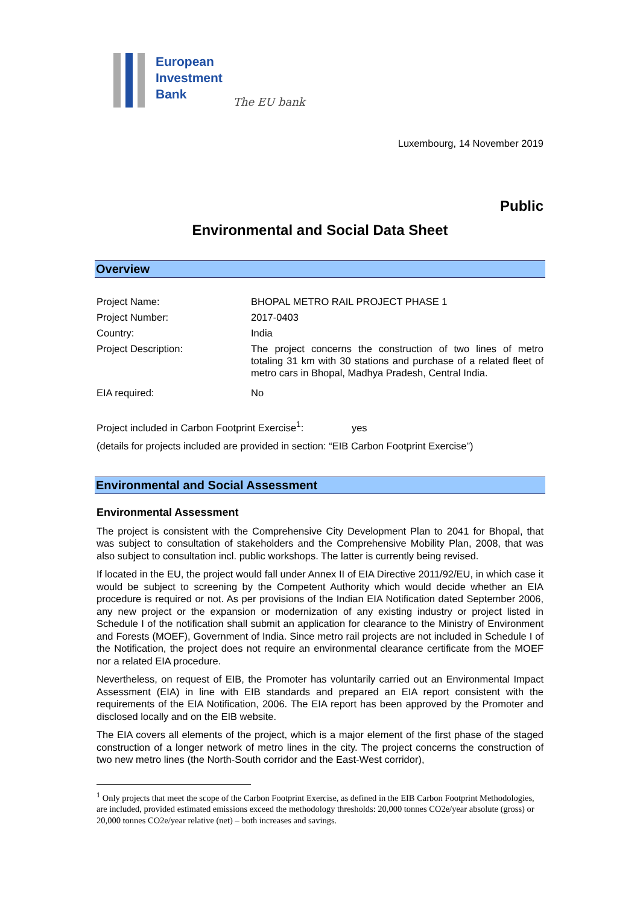European
Investment
Bank
The EU bank
Luxembourg, 14 November 2019
Public
Environmental and Social Data Sheet
Overview
| Project Name: | BHOPAL METRO RAIL PROJECT PHASE 1 |
| Project Number: | 2017-0403 |
| Country: | India |
| Project Description: | The project concerns the construction of two lines of metro totaling 31 km with 30 stations and purchase of a related fleet of metro cars in Bhopal, Madhya Pradesh, Central India. |
| EIA required: | No |
Project included in Carbon Footprint Exercise<sup>1</sup>: yes
(details for projects included are provided in section: “EIB Carbon Footprint Exercise”)
Environmental and Social Assessment
Environmental Assessment
The project is consistent with the Comprehensive City Development Plan to 2041 for Bhopal, that was subject to consultation of stakeholders and the Comprehensive Mobility Plan, 2008, that was also subject to consultation incl. public workshops. The latter is currently being revised.
If located in the EU, the project would fall under Annex II of EIA Directive 2011/92/EU, in which case it would be subject to screening by the Competent Authority which would decide whether an EIA procedure is required or not. As per provisions of the Indian EIA Notification dated September 2006, any new project or the expansion or modernization of any existing industry or project listed in Schedule I of the notification shall submit an application for clearance to the Ministry of Environment and Forests (MOEF), Government of India. Since metro rail projects are not included in Schedule I of the Notification, the project does not require an environmental clearance certificate from the MOEF nor a related EIA procedure.
Nevertheless, on request of EIB, the Promoter has voluntarily carried out an Environmental Impact Assessment (EIA) in line with EIB standards and prepared an EIA report consistent with the requirements of the EIA Notification, 2006. The EIA report has been approved by the Promoter and disclosed locally and on the EIB website.
The EIA covers all elements of the project, which is a major element of the first phase of the staged construction of a longer network of metro lines in the city. The project concerns the construction of two new metro lines (the North-South corridor and the East-West corridor),
<sup>1</sup> Only projects that meet the scope of the Carbon Footprint Exercise, as defined in the EIB Carbon Footprint Methodologies, are included, provided estimated emissions exceed the methodology thresholds: 20,000 tonnes CO2e/year absolute (gross) or 20,000 tonnes CO2e/year relative (net) – both increases and savings.